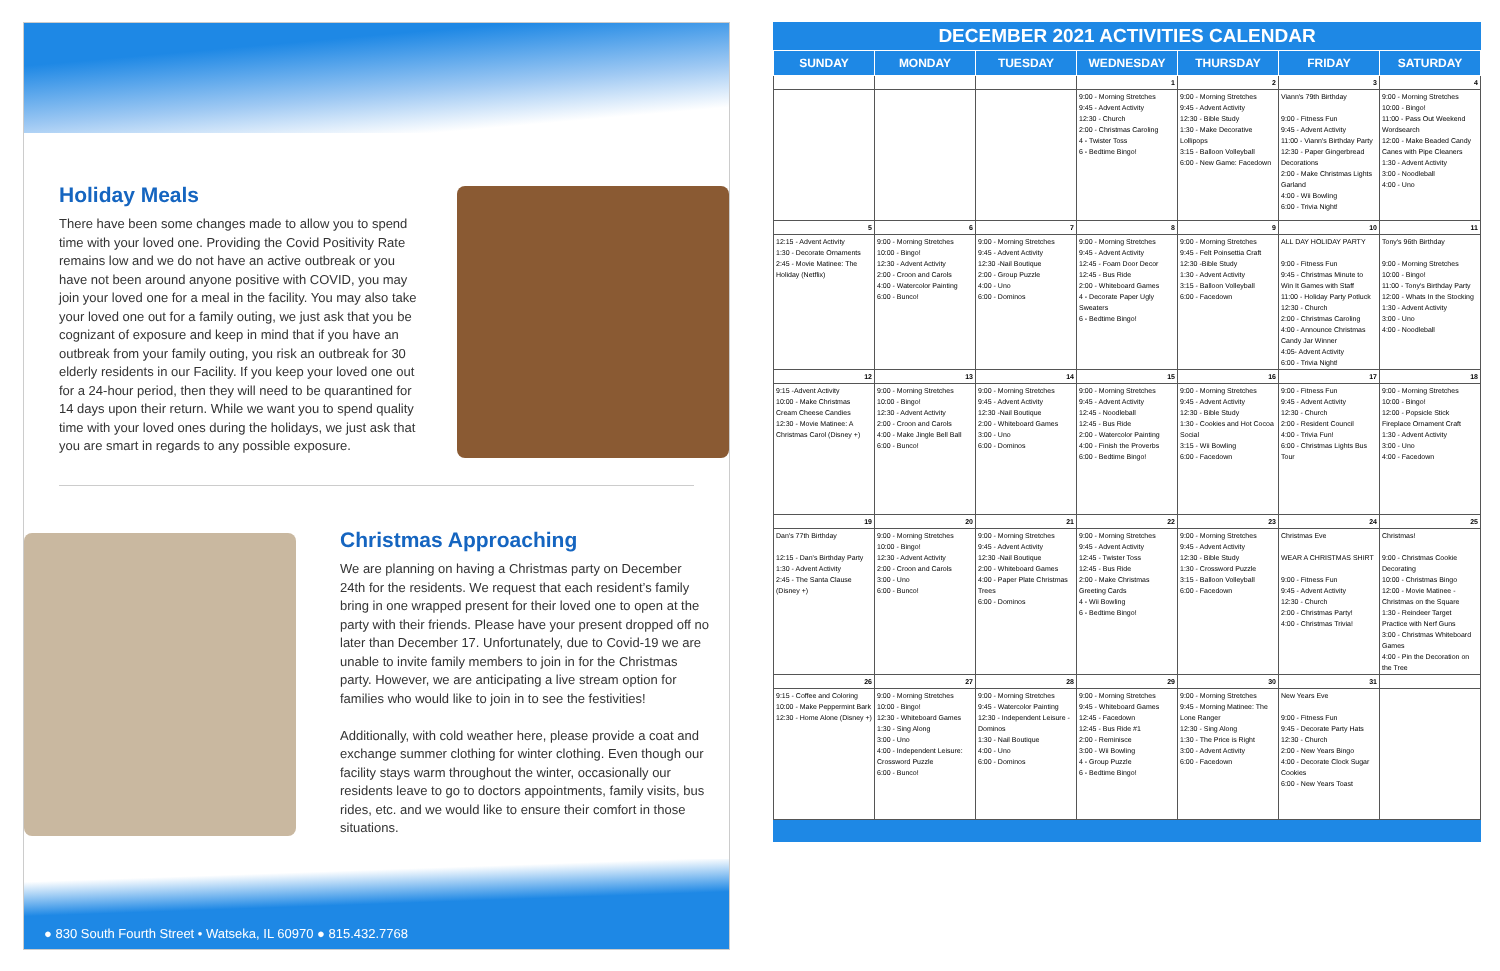Holiday Meals
There have been some changes made to allow you to spend time with your loved one. Providing the Covid Positivity Rate remains low and we do not have an active outbreak or you have not been around anyone positive with COVID, you may join your loved one for a meal in the facility. You may also take your loved one out for a family outing, we just ask that you be cognizant of exposure and keep in mind that if you have an outbreak from your family outing, you risk an outbreak for 30 elderly residents in our Facility. If you keep your loved one out for a 24-hour period, then they will need to be quarantined for 14 days upon their return. While we want you to spend quality time with your loved ones during the holidays, we just ask that you are smart in regards to any possible exposure.
Christmas Approaching
We are planning on having a Christmas party on December 24th for the residents. We request that each resident’s family bring in one wrapped present for their loved one to open at the party with their friends. Please have your present dropped off no later than December 17. Unfortunately, due to Covid-19 we are unable to invite family members to join in for the Christmas party. However, we are anticipating a live stream option for families who would like to join in to see the festivities!
Additionally, with cold weather here, please provide a coat and exchange summer clothing for winter clothing. Even though our facility stays warm throughout the winter, occasionally our residents leave to go to doctors appointments, family visits, bus rides, etc. and we would like to ensure their comfort in those situations.
● 830 South Fourth Street • Watseka, IL 60970 ● 815.432.7768
DECEMBER 2021 ACTIVITIES CALENDAR
| SUNDAY | MONDAY | TUESDAY | WEDNESDAY | THURSDAY | FRIDAY | SATURDAY |
| --- | --- | --- | --- | --- | --- | --- |
| | | | 1 | 2 | 3 | 4 |
| | | | 9:00 - Morning Stretches 9:45 - Advent Activity 12:30 - Church 2:00 - Christmas Caroling 4 - Twister Toss 6 - Bedtime Bingo! | 9:00 - Morning Stretches 9:45 - Advent Activity 12:30 - Bible Study 1:30 - Make Decorative Lollipops 3:15 - Balloon Volleyball 6:00 - New Game: Facedown | Viann's 79th Birthday 9:00 - Fitness Fun 9:45 - Advent Activity 11:00 - Viann's Birthday Party 12:30 - Paper Gingerbread Decorations 2:00 - Make Christmas Lights Garland 4:00 - Wii Bowling 6:00 - Trivia Night! | 9:00 - Morning Stretches 10:00 - Bingo! 11:00 - Pass Out Weekend Wordsearch 12:00 - Make Beaded Candy Canes with Pipe Cleaners 1:30 - Advent Activity 3:00 - Noodleball 4:00 - Uno |
| 5 | 6 | 7 | 8 | 9 | 10 | 11 |
| 12:15 - Advent Activity 1:30 - Decorate Ornaments 2:45 - Movie Matinee: The Holiday (Netflix) | 9:00 - Morning Stretches 10:00 - Bingo! 12:30 - Advent Activity 2:00 - Croon and Carols 4:00 - Watercolor Painting 6:00 - Bunco! | 9:00 - Morning Stretches 9:45 - Advent Activity 12:30 -Nail Boutique 2:00 - Group Puzzle 4:00 - Uno 6:00 - Dominos | 9:00 - Morning Stretches 9:45 - Advent Activity 12:45 - Foam Door Decor 12:45 - Bus Ride 2:00 - Whiteboard Games 4 - Decorate Paper Ugly Sweaters 6 - Bedtime Bingo! | 9:00 - Morning Stretches 9:45 - Felt Poinsettia Craft 12:30 -Bible Study 1:30 - Advent Activity 3:15 - Balloon Volleyball 6:00 - Facedown | ALL DAY HOLIDAY PARTY 9:00 - Fitness Fun 9:45 - Christmas Minute to Win It Games with Staff 11:00 - Holiday Party Potluck 12:30 - Church 2:00 - Christmas Caroling 4:00 - Announce Christmas Candy Jar Winner 4:05- Advent Activity 6:00 - Trivia Night! | Tony's 96th Birthday 9:00 - Morning Stretches 10:00 - Bingo! 11:00 - Tony's Birthday Party 12:00 - Whats In the Stocking 1:30 - Advent Activity 3:00 - Uno 4:00 - Noodleball |
| 12 | 13 | 14 | 15 | 16 | 17 | 18 |
| 9:15 -Advent Activity 10:00 - Make Christmas Cream Cheese Candies 12:30 - Movie Matinee: A Christmas Carol (Disney +) | 9:00 - Morning Stretches 10:00 - Bingo! 12:30 - Advent Activity 2:00 - Croon and Carols 4:00 - Make Jingle Bell Ball 6:00 - Bunco! | 9:00 - Morning Stretches 9:45 - Advent Activity 12:30 -Nail Boutique 2:00 - Whiteboard Games 3:00 - Uno 6:00 - Dominos | 9:00 - Morning Stretches 9:45 - Advent Activity 12:45 - Noodleball 12:45 - Bus Ride 2:00 - Watercolor Painting 4:00 - Finish the Proverbs 6:00 - Bedtime Bingo! | 9:00 - Morning Stretches 9:45 - Advent Activity 12:30 - Bible Study 1:30 - Cookies and Hot Cocoa Social 3:15 - Wii Bowling 6:00 - Facedown | 9:00 - Fitness Fun 9:45 - Advent Activity 12:30 - Church 2:00 - Resident Council 4:00 - Trivia Fun! 6:00 - Christmas Lights Bus Tour | 9:00 - Morning Stretches 10:00 - Bingo! 12:00 - Popsicle Stick Fireplace Ornament Craft 1:30 - Advent Activity 3:00 - Uno 4:00 - Facedown |
| 19 | 20 | 21 | 22 | 23 | 24 | 25 |
| Dan's 77th Birthday 12:15 - Dan's Birthday Party 1:30 - Advent Activity 2:45 - The Santa Clause (Disney +) | 9:00 - Morning Stretches 10:00 - Bingo! 12:30 - Advent Activity 2:00 - Croon and Carols 3:00 - Uno 6:00 - Bunco! | 9:00 - Morning Stretches 9:45 - Advent Activity 12:30 -Nail Boutique 2:00 - Whiteboard Games 4:00 - Paper Plate Christmas Trees 6:00 - Dominos | 9:00 - Morning Stretches 9:45 - Advent Activity 12:45 - Twister Toss 12:45 - Bus Ride 2:00 - Make Christmas Greeting Cards 4 - Wii Bowling 6 - Bedtime Bingo! | 9:00 - Morning Stretches 9:45 - Advent Activity 12:30 - Bible Study 1:30 - Crossword Puzzle 3:15 - Balloon Volleyball 6:00 - Facedown | Christmas Eve WEAR A CHRISTMAS SHIRT 9:00 - Fitness Fun 9:45 - Advent Activity 12:30 - Church 2:00 - Christmas Party! 4:00 - Christmas Trivia! | Christmas! 9:00 - Christmas Cookie Decorating 10:00 - Christmas Bingo 12:00 - Movie Matinee - Christmas on the Square 1:30 - Reindeer Target Practice with Nerf Guns 3:00 - Christmas Whiteboard Games 4:00 - Pin the Decoration on the Tree |
| 26 | 27 | 28 | 29 | 30 | 31 | |
| 9:15 - Coffee and Coloring 10:00 - Make Peppermint Bark 12:30 - Home Alone (Disney +) | 9:00 - Morning Stretches 10:00 - Bingo! 12:30 - Whiteboard Games 1:30 - Sing Along 3:00 - Uno 4:00 - Independent Leisure: Crossword Puzzle 6:00 - Bunco! | 9:00 - Morning Stretches 9:45 - Watercolor Painting 12:30 - Independent Leisure - Dominos 1:30 - Nail Boutique 4:00 - Uno 6:00 - Dominos | 9:00 - Morning Stretches 9:45 - Whiteboard Games 12:45 - Facedown 12:45 - Bus Ride #1 2:00 - Reminisce 3:00 - Wii Bowling 4 - Group Puzzle 6 - Bedtime Bingo! | 9:00 - Morning Stretches 9:45 - Morning Matinee: The Lone Ranger 12:30 - Sing Along 1:30 - The Price is Right 3:00 - Advent Activity 6:00 - Facedown | New Years Eve 9:00 - Fitness Fun 9:45 - Decorate Party Hats 12:30 - Church 2:00 - New Years Bingo 4:00 - Decorate Clock Sugar Cookies 6:00 - New Years Toast | |